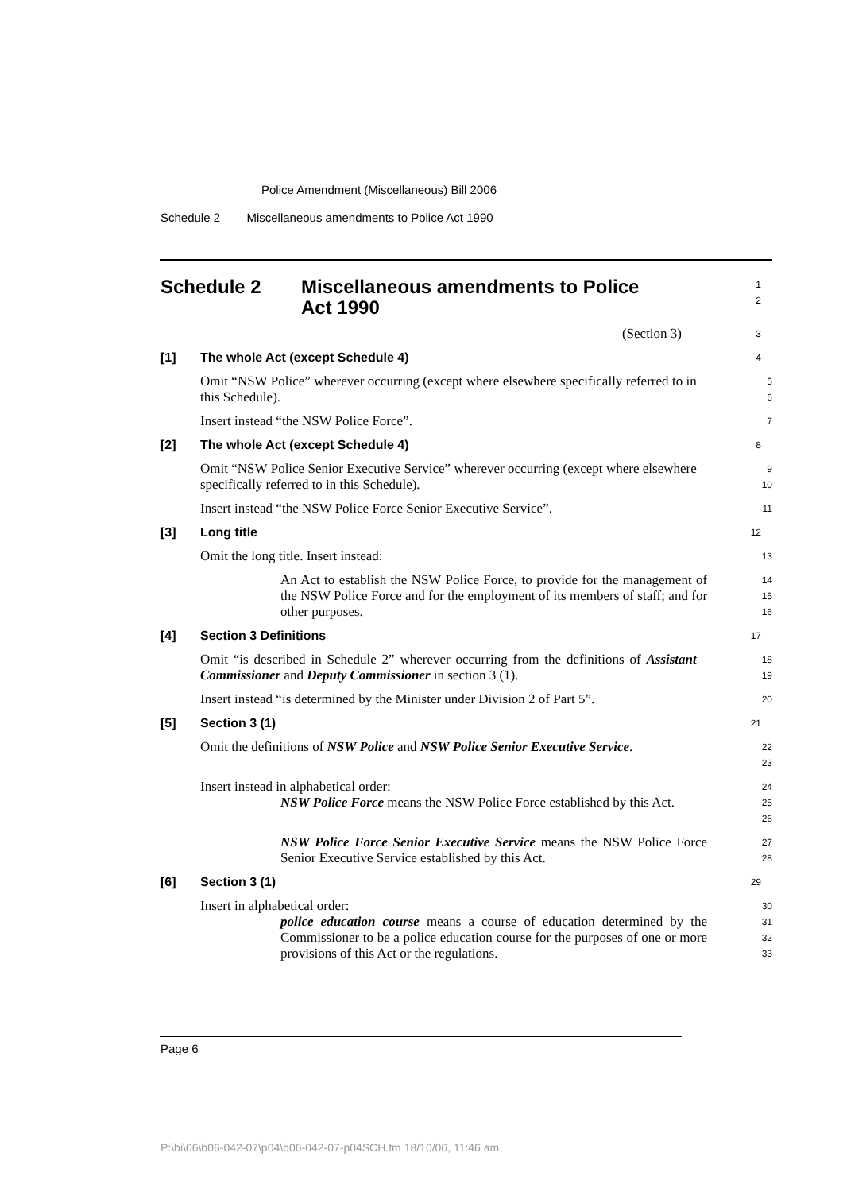Police Amendment (Miscellaneous) Bill 2006
Schedule 2 Miscellaneous amendments to Police Act 1990
Schedule 2 Miscellaneous amendments to Police
Act 1990
1
2
(Section 3)
3
[1] The whole Act (except Schedule 4)
4
Omit “NSW Police” wherever occurring (except where elsewhere specifically referred to in this Schedule).
5
6
Insert instead “the NSW Police Force”.
7
[2] The whole Act (except Schedule 4)
8
Omit “NSW Police Senior Executive Service” wherever occurring (except where elsewhere specifically referred to in this Schedule).
9
10
Insert instead “the NSW Police Force Senior Executive Service”.
11
[3] Long title
12
Omit the long title. Insert instead:
13
An Act to establish the NSW Police Force, to provide for the management of the NSW Police Force and for the employment of its members of staff; and for other purposes.
14
15
16
[4] Section 3 Definitions
17
Omit “is described in Schedule 2” wherever occurring from the definitions of Assistant Commissioner and Deputy Commissioner in section 3 (1).
18
19
Insert instead “is determined by the Minister under Division 2 of Part 5”.
20
[5] Section 3 (1)
21
Omit the definitions of NSW Police and NSW Police Senior Executive Service.
22
23
Insert instead in alphabetical order:
24
NSW Police Force means the NSW Police Force established by this Act.
25
26
NSW Police Force Senior Executive Service means the NSW Police Force Senior Executive Service established by this Act.
27
28
[6] Section 3 (1)
29
Insert in alphabetical order:
30
police education course means a course of education determined by the Commissioner to be a police education course for the purposes of one or more provisions of this Act or the regulations.
31
32
33
Page 6
P:\bi\06\b06-042-07\p04\b06-042-07-p04SCH.fm 18/10/06, 11:46 am